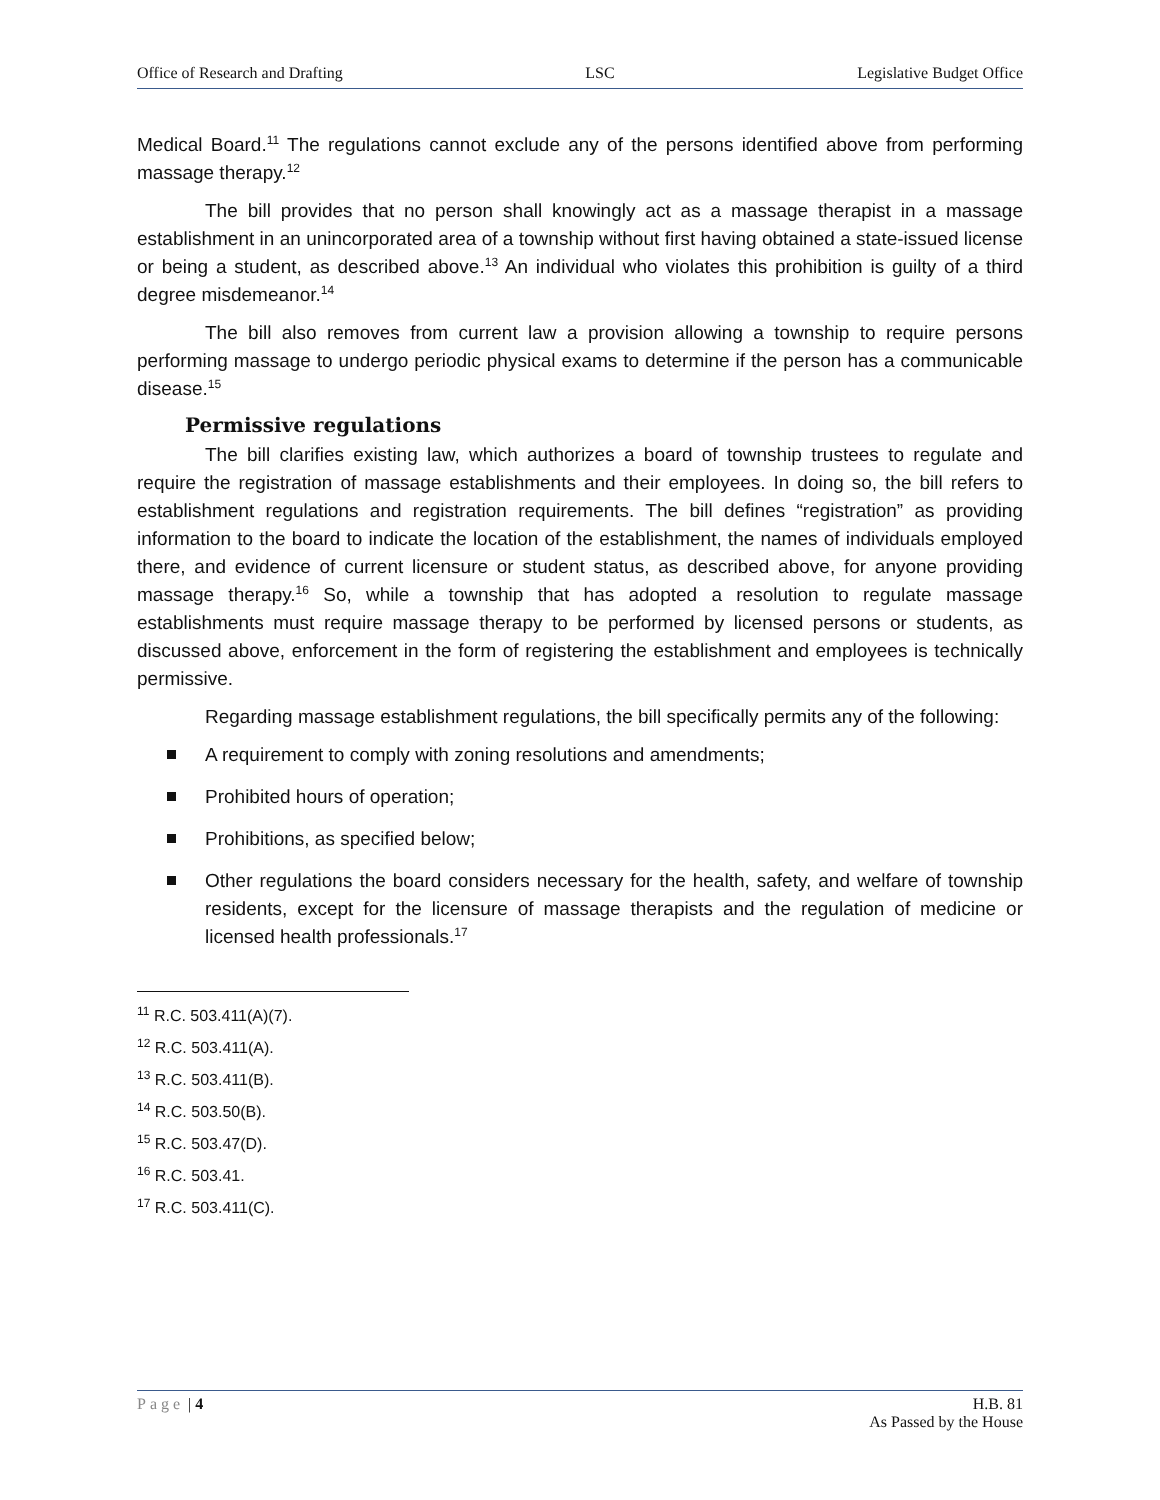Office of Research and Drafting LSC Legislative Budget Office
Medical Board.<sup>11</sup> The regulations cannot exclude any of the persons identified above from performing massage therapy.<sup>12</sup>
The bill provides that no person shall knowingly act as a massage therapist in a massage establishment in an unincorporated area of a township without first having obtained a state-issued license or being a student, as described above.<sup>13</sup> An individual who violates this prohibition is guilty of a third degree misdemeanor.<sup>14</sup>
The bill also removes from current law a provision allowing a township to require persons performing massage to undergo periodic physical exams to determine if the person has a communicable disease.<sup>15</sup>
Permissive regulations
The bill clarifies existing law, which authorizes a board of township trustees to regulate and require the registration of massage establishments and their employees. In doing so, the bill refers to establishment regulations and registration requirements. The bill defines “registration” as providing information to the board to indicate the location of the establishment, the names of individuals employed there, and evidence of current licensure or student status, as described above, for anyone providing massage therapy.<sup>16</sup> So, while a township that has adopted a resolution to regulate massage establishments must require massage therapy to be performed by licensed persons or students, as discussed above, enforcement in the form of registering the establishment and employees is technically permissive.
Regarding massage establishment regulations, the bill specifically permits any of the following:
A requirement to comply with zoning resolutions and amendments;
Prohibited hours of operation;
Prohibitions, as specified below;
Other regulations the board considers necessary for the health, safety, and welfare of township residents, except for the licensure of massage therapists and the regulation of medicine or licensed health professionals.<sup>17</sup>
<sup>11</sup> R.C. 503.411(A)(7).
<sup>12</sup> R.C. 503.411(A).
<sup>13</sup> R.C. 503.411(B).
<sup>14</sup> R.C. 503.50(B).
<sup>15</sup> R.C. 503.47(D).
<sup>16</sup> R.C. 503.41.
<sup>17</sup> R.C. 503.411(C).
Page | 4 H.B. 81
As Passed by the House